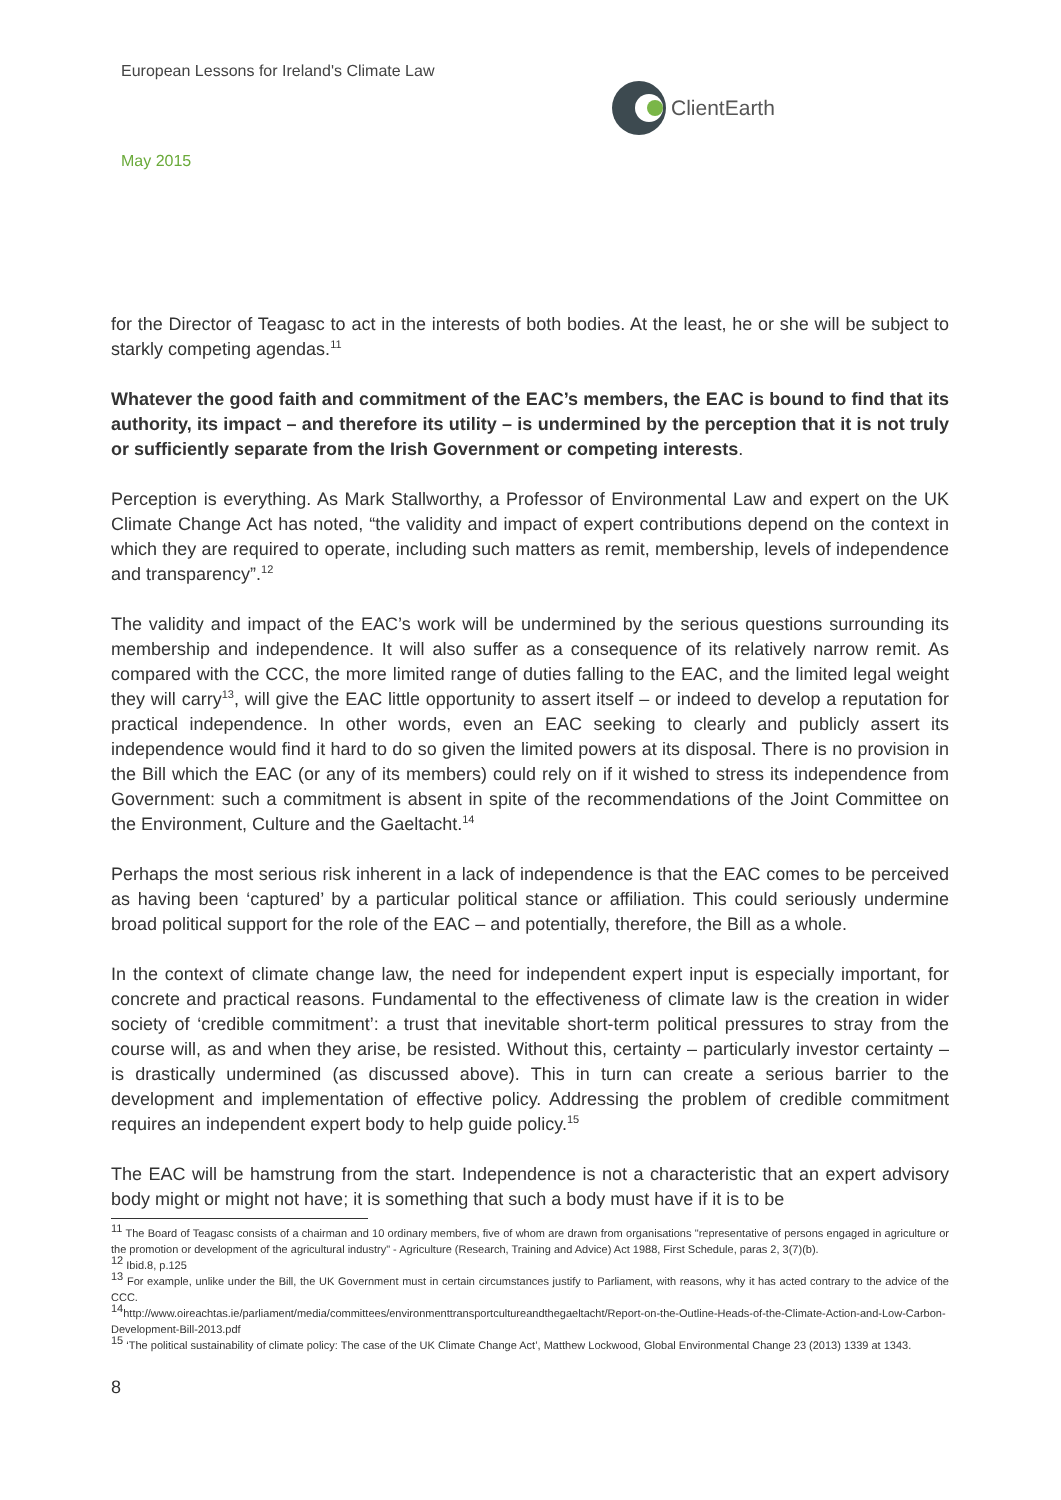European Lessons for Ireland's Climate Law
May 2015
ClientEarth
for the Director of Teagasc to act in the interests of both bodies. At the least, he or she will be subject to starkly competing agendas.<sup>11</sup>
Whatever the good faith and commitment of the EAC’s members, the EAC is bound to find that its authority, its impact – and therefore its utility – is undermined by the perception that it is not truly or sufficiently separate from the Irish Government or competing interests.
Perception is everything. As Mark Stallworthy, a Professor of Environmental Law and expert on the UK Climate Change Act has noted, “the validity and impact of expert contributions depend on the context in which they are required to operate, including such matters as remit, membership, levels of independence and transparency”.<sup>12</sup>
The validity and impact of the EAC’s work will be undermined by the serious questions surrounding its membership and independence. It will also suffer as a consequence of its relatively narrow remit. As compared with the CCC, the more limited range of duties falling to the EAC, and the limited legal weight they will carry<sup>13</sup>, will give the EAC little opportunity to assert itself – or indeed to develop a reputation for practical independence. In other words, even an EAC seeking to clearly and publicly assert its independence would find it hard to do so given the limited powers at its disposal. There is no provision in the Bill which the EAC (or any of its members) could rely on if it wished to stress its independence from Government: such a commitment is absent in spite of the recommendations of the Joint Committee on the Environment, Culture and the Gaeltacht.<sup>14</sup>
Perhaps the most serious risk inherent in a lack of independence is that the EAC comes to be perceived as having been ‘captured’ by a particular political stance or affiliation. This could seriously undermine broad political support for the role of the EAC – and potentially, therefore, the Bill as a whole.
In the context of climate change law, the need for independent expert input is especially important, for concrete and practical reasons. Fundamental to the effectiveness of climate law is the creation in wider society of ‘credible commitment’: a trust that inevitable short-term political pressures to stray from the course will, as and when they arise, be resisted. Without this, certainty – particularly investor certainty – is drastically undermined (as discussed above). This in turn can create a serious barrier to the development and implementation of effective policy. Addressing the problem of credible commitment requires an independent expert body to help guide policy.<sup>15</sup>
The EAC will be hamstrung from the start. Independence is not a characteristic that an expert advisory body might or might not have; it is something that such a body must have if it is to be
<sup>11</sup> The Board of Teagasc consists of a chairman and 10 ordinary members, five of whom are drawn from organisations "representative of persons engaged in agriculture or the promotion or development of the agricultural industry" - Agriculture (Research, Training and Advice) Act 1988, First Schedule, paras 2, 3(7)(b).
<sup>12</sup> Ibid.8, p.125
<sup>13</sup> For example, unlike under the Bill, the UK Government must in certain circumstances justify to Parliament, with reasons, why it has acted contrary to the advice of the CCC.
<sup>14</sup> http://www.oireachtas.ie/parliament/media/committees/environmenttransportcultureandthegaeltacht/Report-on-the-Outline-Heads-of-the-Climate-Action-and-Low-Carbon-Development-Bill-2013.pdf
<sup>15</sup> ‘The political sustainability of climate policy: The case of the UK Climate Change Act’, Matthew Lockwood, Global Environmental Change 23 (2013) 1339 at 1343.
8